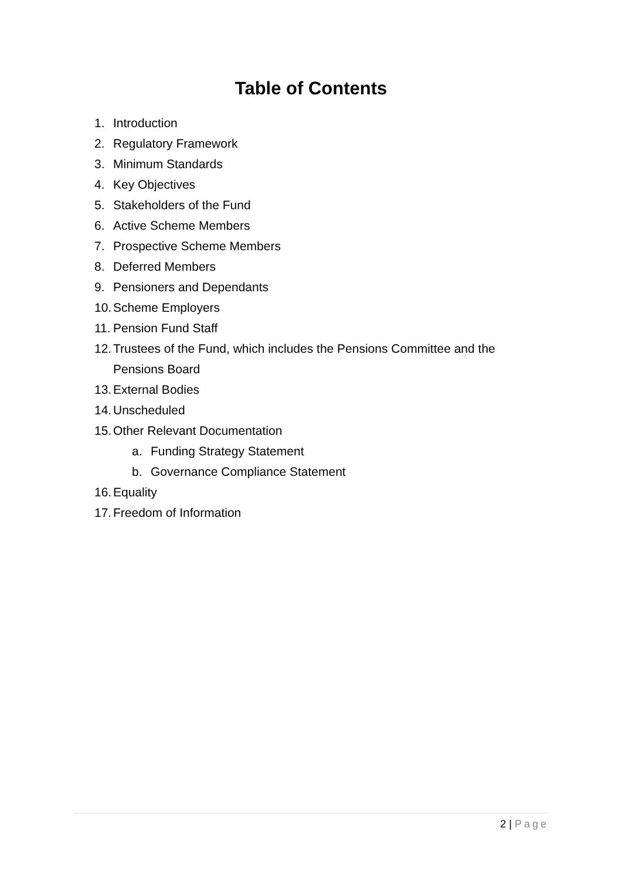Table of Contents
1. Introduction
2. Regulatory Framework
3. Minimum Standards
4. Key Objectives
5. Stakeholders of the Fund
6. Active Scheme Members
7. Prospective Scheme Members
8. Deferred Members
9. Pensioners and Dependants
10. Scheme Employers
11. Pension Fund Staff
12. Trustees of the Fund, which includes the Pensions Committee and the Pensions Board
13. External Bodies
14. Unscheduled
15. Other Relevant Documentation
a. Funding Strategy Statement
b. Governance Compliance Statement
16. Equality
17. Freedom of Information
2 | Page